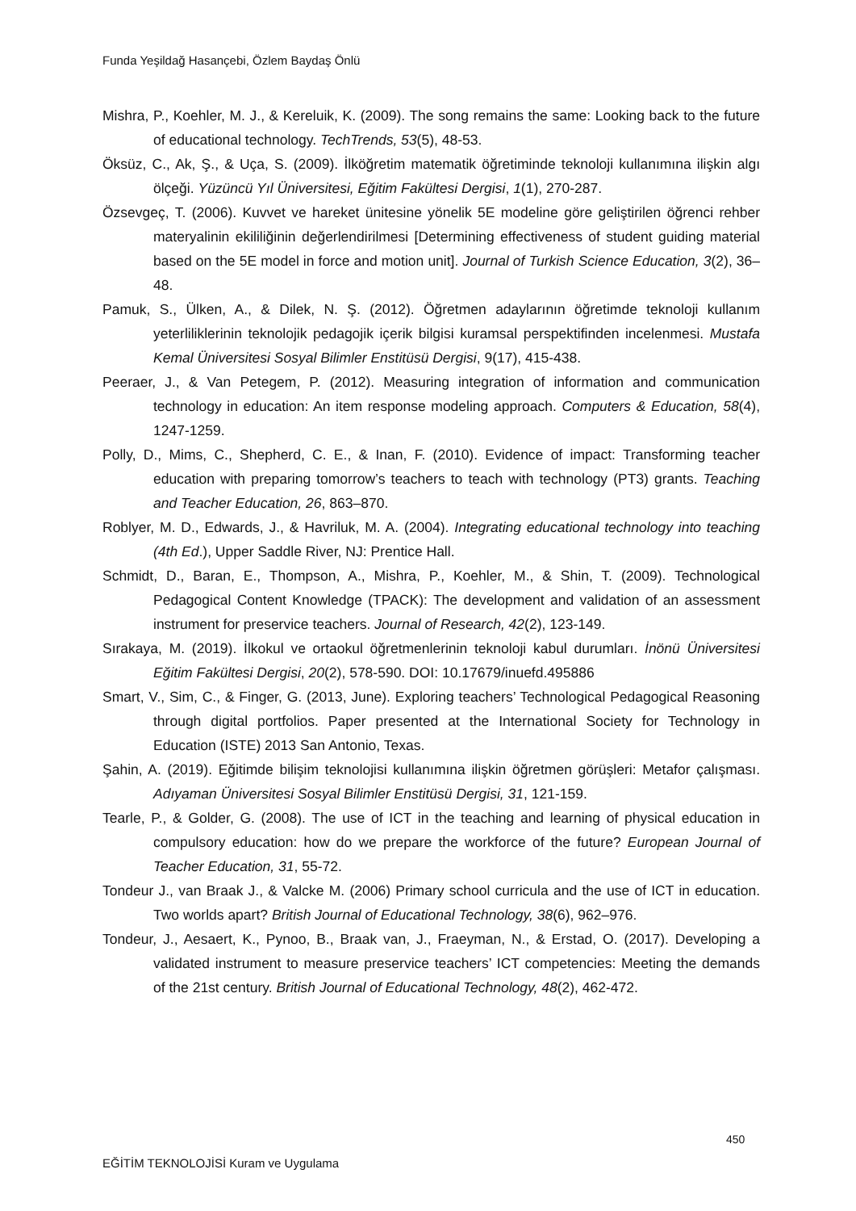Funda Yeşildağ Hasançebi, Özlem Baydaş Önlü
Mishra, P., Koehler, M. J., & Kereluik, K. (2009). The song remains the same: Looking back to the future of educational technology. TechTrends, 53(5), 48-53.
Öksüz, C., Ak, Ş., & Uça, S. (2009). İlköğretim matematik öğretiminde teknoloji kullanımına ilişkin algı ölçeği. Yüzüncü Yıl Üniversitesi, Eğitim Fakültesi Dergisi, 1(1), 270-287.
Özsevgeç, T. (2006). Kuvvet ve hareket ünitesine yönelik 5E modeline göre geliştirilen öğrenci rehber materyalinin ekililiğinin değerlendirilmesi [Determining effectiveness of student guiding material based on the 5E model in force and motion unit]. Journal of Turkish Science Education, 3(2), 36–48.
Pamuk, S., Ülken, A., & Dilek, N. Ş. (2012). Öğretmen adaylarının öğretimde teknoloji kullanım yeterliliklerinin teknolojik pedagojik içerik bilgisi kuramsal perspektifinden incelenmesi. Mustafa Kemal Üniversitesi Sosyal Bilimler Enstitüsü Dergisi, 9(17), 415-438.
Peeraer, J., & Van Petegem, P. (2012). Measuring integration of information and communication technology in education: An item response modeling approach. Computers & Education, 58(4), 1247-1259.
Polly, D., Mims, C., Shepherd, C. E., & Inan, F. (2010). Evidence of impact: Transforming teacher education with preparing tomorrow’s teachers to teach with technology (PT3) grants. Teaching and Teacher Education, 26, 863–870.
Roblyer, M. D., Edwards, J., & Havriluk, M. A. (2004). Integrating educational technology into teaching (4th Ed.), Upper Saddle River, NJ: Prentice Hall.
Schmidt, D., Baran, E., Thompson, A., Mishra, P., Koehler, M., & Shin, T. (2009). Technological Pedagogical Content Knowledge (TPACK): The development and validation of an assessment instrument for preservice teachers. Journal of Research, 42(2), 123-149.
Sırakaya, M. (2019). İlkokul ve ortaokul öğretmenlerinin teknoloji kabul durumları. İnönü Üniversitesi Eğitim Fakültesi Dergisi, 20(2), 578-590. DOI: 10.17679/inuefd.495886
Smart, V., Sim, C., & Finger, G. (2013, June). Exploring teachers’ Technological Pedagogical Reasoning through digital portfolios. Paper presented at the International Society for Technology in Education (ISTE) 2013 San Antonio, Texas.
Şahin, A. (2019). Eğitimde bilişim teknolojisi kullanımına ilişkin öğretmen görüşleri: Metafor çalışması. Adıyaman Üniversitesi Sosyal Bilimler Enstitüsü Dergisi, 31, 121-159.
Tearle, P., & Golder, G. (2008). The use of ICT in the teaching and learning of physical education in compulsory education: how do we prepare the workforce of the future? European Journal of Teacher Education, 31, 55-72.
Tondeur J., van Braak J., & Valcke M. (2006) Primary school curricula and the use of ICT in education. Two worlds apart? British Journal of Educational Technology, 38(6), 962–976.
Tondeur, J., Aesaert, K., Pynoo, B., Braak van, J., Fraeyman, N., & Erstad, O. (2017). Developing a validated instrument to measure preservice teachers’ ICT competencies: Meeting the demands of the 21st century. British Journal of Educational Technology, 48(2), 462-472.
450
EĞİTİM TEKNOLOJİSİ Kuram ve Uygulama